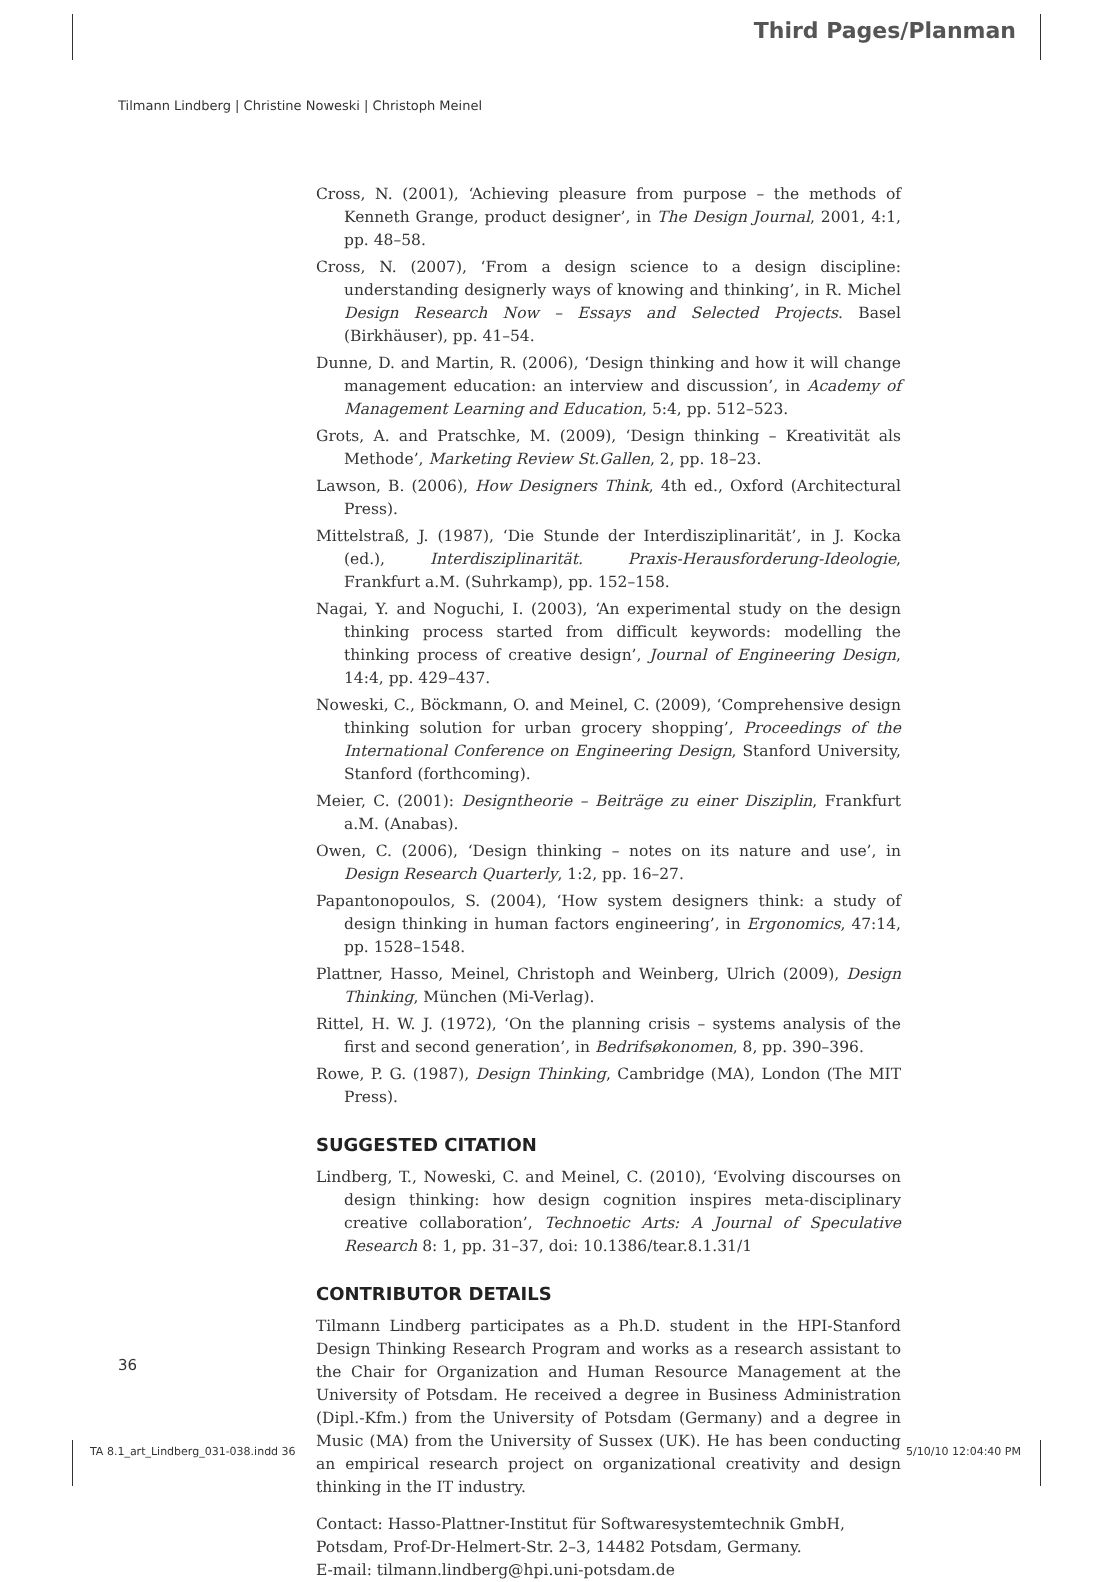Third Pages/Planman
Tilmann Lindberg | Christine Noweski | Christoph Meinel
Cross, N. (2001), ‘Achieving pleasure from purpose – the methods of Kenneth Grange, product designer’, in The Design Journal, 2001, 4:1, pp. 48–58.
Cross, N. (2007), ‘From a design science to a design discipline: understanding designerly ways of knowing and thinking’, in R. Michel Design Research Now – Essays and Selected Projects. Basel (Birkhäuser), pp. 41–54.
Dunne, D. and Martin, R. (2006), ‘Design thinking and how it will change management education: an interview and discussion’, in Academy of Management Learning and Education, 5:4, pp. 512–523.
Grots, A. and Pratschke, M. (2009), ‘Design thinking – Kreativität als Methode’, Marketing Review St.Gallen, 2, pp. 18–23.
Lawson, B. (2006), How Designers Think, 4th ed., Oxford (Architectural Press).
Mittelstraß, J. (1987), ‘Die Stunde der Interdisziplinarität’, in J. Kocka (ed.), Interdisziplinarität. Praxis-Herausforderung-Ideologie, Frankfurt a.M. (Suhrkamp), pp. 152–158.
Nagai, Y. and Noguchi, I. (2003), ‘An experimental study on the design thinking process started from difficult keywords: modelling the thinking process of creative design’, Journal of Engineering Design, 14:4, pp. 429–437.
Noweski, C., Böckmann, O. and Meinel, C. (2009), ‘Comprehensive design thinking solution for urban grocery shopping’, Proceedings of the International Conference on Engineering Design, Stanford University, Stanford (forthcoming).
Meier, C. (2001): Designtheorie – Beiträge zu einer Disziplin, Frankfurt a.M. (Anabas).
Owen, C. (2006), ‘Design thinking – notes on its nature and use’, in Design Research Quarterly, 1:2, pp. 16–27.
Papantonopoulos, S. (2004), ‘How system designers think: a study of design thinking in human factors engineering’, in Ergonomics, 47:14, pp. 1528–1548.
Plattner, Hasso, Meinel, Christoph and Weinberg, Ulrich (2009), Design Thinking, München (Mi-Verlag).
Rittel, H. W. J. (1972), ‘On the planning crisis – systems analysis of the first and second generation’, in Bedrifsøkonomen, 8, pp. 390–396.
Rowe, P. G. (1987), Design Thinking, Cambridge (MA), London (The MIT Press).
SUGGESTED CITATION
Lindberg, T., Noweski, C. and Meinel, C. (2010), ‘Evolving discourses on design thinking: how design cognition inspires meta-disciplinary creative collaboration’, Technoetic Arts: A Journal of Speculative Research 8: 1, pp. 31–37, doi: 10.1386/tear.8.1.31/1
CONTRIBUTOR DETAILS
Tilmann Lindberg participates as a Ph.D. student in the HPI-Stanford Design Thinking Research Program and works as a research assistant to the Chair for Organization and Human Resource Management at the University of Potsdam. He received a degree in Business Administration (Dipl.-Kfm.) from the University of Potsdam (Germany) and a degree in Music (MA) from the University of Sussex (UK). He has been conducting an empirical research project on organizational creativity and design thinking in the IT industry.
Contact: Hasso-Plattner-Institut für Softwaresystemtechnik GmbH, Potsdam, Prof-Dr-Helmert-Str. 2–3, 14482 Potsdam, Germany.
E-mail: tilmann.lindberg@hpi.uni-potsdam.de
36
TA 8.1_art_Lindberg_031-038.indd 36 5/10/10 12:04:40 PM